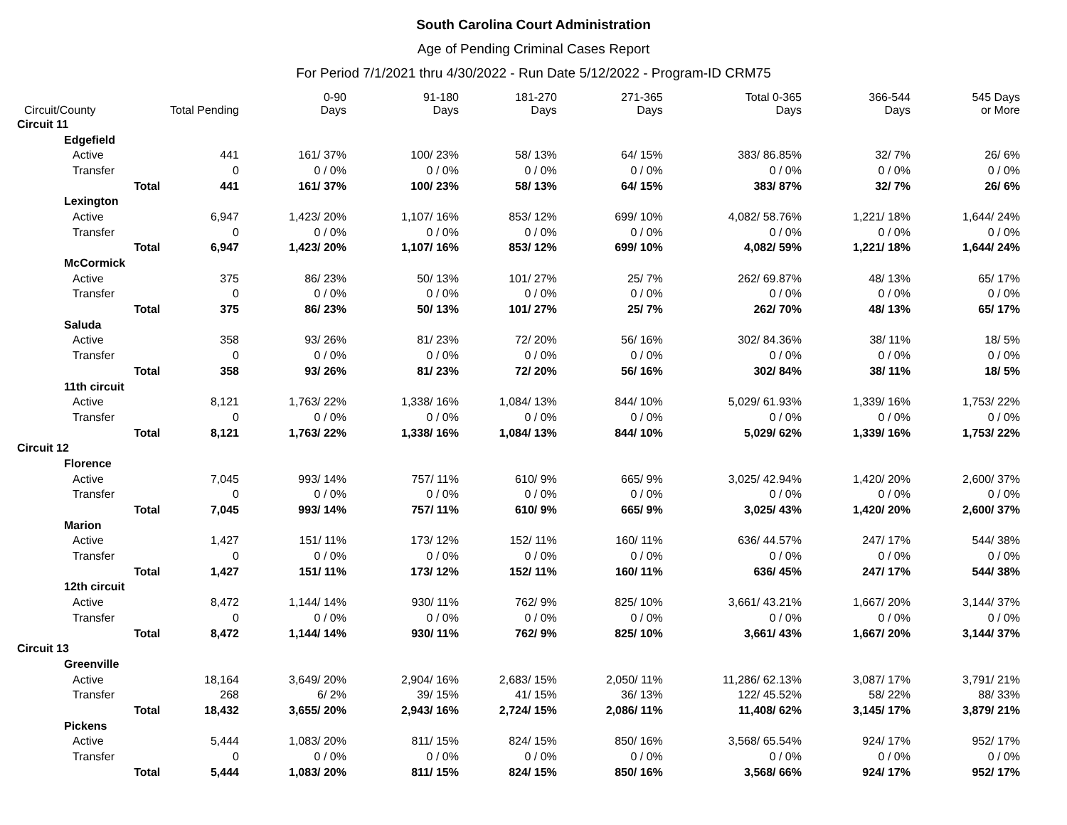South Carolina Court Administration
Age of Pending Criminal Cases Report
For Period 7/1/2021 thru 4/30/2022 - Run Date 5/12/2022 - Program-ID CRM75
| Circuit/County | Total Pending | 0-90 Days | 91-180 Days | 181-270 Days | 271-365 Days | Total 0-365 Days | 366-544 Days | 545 Days or More |
| --- | --- | --- | --- | --- | --- | --- | --- | --- |
| Circuit 11 | | | | | | | | |
| Edgefield | | | | | | | | |
| Active | 441 | 161/ 37% | 100/ 23% | 58/ 13% | 64/ 15% | 383/ 86.85% | 32/ 7% | 26/ 6% |
| Transfer | 0 | 0 / 0% | 0 / 0% | 0 / 0% | 0 / 0% | 0 / 0% | 0 / 0% | 0 / 0% |
| Total | 441 | 161/ 37% | 100/ 23% | 58/ 13% | 64/ 15% | 383/ 87% | 32/ 7% | 26/ 6% |
| Lexington | | | | | | | | |
| Active | 6,947 | 1,423/ 20% | 1,107/ 16% | 853/ 12% | 699/ 10% | 4,082/ 58.76% | 1,221/ 18% | 1,644/ 24% |
| Transfer | 0 | 0 / 0% | 0 / 0% | 0 / 0% | 0 / 0% | 0 / 0% | 0 / 0% | 0 / 0% |
| Total | 6,947 | 1,423/ 20% | 1,107/ 16% | 853/ 12% | 699/ 10% | 4,082/ 59% | 1,221/ 18% | 1,644/ 24% |
| McCormick | | | | | | | | |
| Active | 375 | 86/ 23% | 50/ 13% | 101/ 27% | 25/ 7% | 262/ 69.87% | 48/ 13% | 65/ 17% |
| Transfer | 0 | 0 / 0% | 0 / 0% | 0 / 0% | 0 / 0% | 0 / 0% | 0 / 0% | 0 / 0% |
| Total | 375 | 86/ 23% | 50/ 13% | 101/ 27% | 25/ 7% | 262/ 70% | 48/ 13% | 65/ 17% |
| Saluda | | | | | | | | |
| Active | 358 | 93/ 26% | 81/ 23% | 72/ 20% | 56/ 16% | 302/ 84.36% | 38/ 11% | 18/ 5% |
| Transfer | 0 | 0 / 0% | 0 / 0% | 0 / 0% | 0 / 0% | 0 / 0% | 0 / 0% | 0 / 0% |
| Total | 358 | 93/ 26% | 81/ 23% | 72/ 20% | 56/ 16% | 302/ 84% | 38/ 11% | 18/ 5% |
| 11th circuit | | | | | | | | |
| Active | 8,121 | 1,763/ 22% | 1,338/ 16% | 1,084/ 13% | 844/ 10% | 5,029/ 61.93% | 1,339/ 16% | 1,753/ 22% |
| Transfer | 0 | 0 / 0% | 0 / 0% | 0 / 0% | 0 / 0% | 0 / 0% | 0 / 0% | 0 / 0% |
| Total | 8,121 | 1,763/ 22% | 1,338/ 16% | 1,084/ 13% | 844/ 10% | 5,029/ 62% | 1,339/ 16% | 1,753/ 22% |
| Circuit 12 | | | | | | | | |
| Florence | | | | | | | | |
| Active | 7,045 | 993/ 14% | 757/ 11% | 610/ 9% | 665/ 9% | 3,025/ 42.94% | 1,420/ 20% | 2,600/ 37% |
| Transfer | 0 | 0 / 0% | 0 / 0% | 0 / 0% | 0 / 0% | 0 / 0% | 0 / 0% | 0 / 0% |
| Total | 7,045 | 993/ 14% | 757/ 11% | 610/ 9% | 665/ 9% | 3,025/ 43% | 1,420/ 20% | 2,600/ 37% |
| Marion | | | | | | | | |
| Active | 1,427 | 151/ 11% | 173/ 12% | 152/ 11% | 160/ 11% | 636/ 44.57% | 247/ 17% | 544/ 38% |
| Transfer | 0 | 0 / 0% | 0 / 0% | 0 / 0% | 0 / 0% | 0 / 0% | 0 / 0% | 0 / 0% |
| Total | 1,427 | 151/ 11% | 173/ 12% | 152/ 11% | 160/ 11% | 636/ 45% | 247/ 17% | 544/ 38% |
| 12th circuit | | | | | | | | |
| Active | 8,472 | 1,144/ 14% | 930/ 11% | 762/ 9% | 825/ 10% | 3,661/ 43.21% | 1,667/ 20% | 3,144/ 37% |
| Transfer | 0 | 0 / 0% | 0 / 0% | 0 / 0% | 0 / 0% | 0 / 0% | 0 / 0% | 0 / 0% |
| Total | 8,472 | 1,144/ 14% | 930/ 11% | 762/ 9% | 825/ 10% | 3,661/ 43% | 1,667/ 20% | 3,144/ 37% |
| Circuit 13 | | | | | | | | |
| Greenville | | | | | | | | |
| Active | 18,164 | 3,649/ 20% | 2,904/ 16% | 2,683/ 15% | 2,050/ 11% | 11,286/ 62.13% | 3,087/ 17% | 3,791/ 21% |
| Transfer | 268 | 6/ 2% | 39/ 15% | 41/ 15% | 36/ 13% | 122/ 45.52% | 58/ 22% | 88/ 33% |
| Total | 18,432 | 3,655/ 20% | 2,943/ 16% | 2,724/ 15% | 2,086/ 11% | 11,408/ 62% | 3,145/ 17% | 3,879/ 21% |
| Pickens | | | | | | | | |
| Active | 5,444 | 1,083/ 20% | 811/ 15% | 824/ 15% | 850/ 16% | 3,568/ 65.54% | 924/ 17% | 952/ 17% |
| Transfer | 0 | 0 / 0% | 0 / 0% | 0 / 0% | 0 / 0% | 0 / 0% | 0 / 0% | 0 / 0% |
| Total | 5,444 | 1,083/ 20% | 811/ 15% | 824/ 15% | 850/ 16% | 3,568/ 66% | 924/ 17% | 952/ 17% |